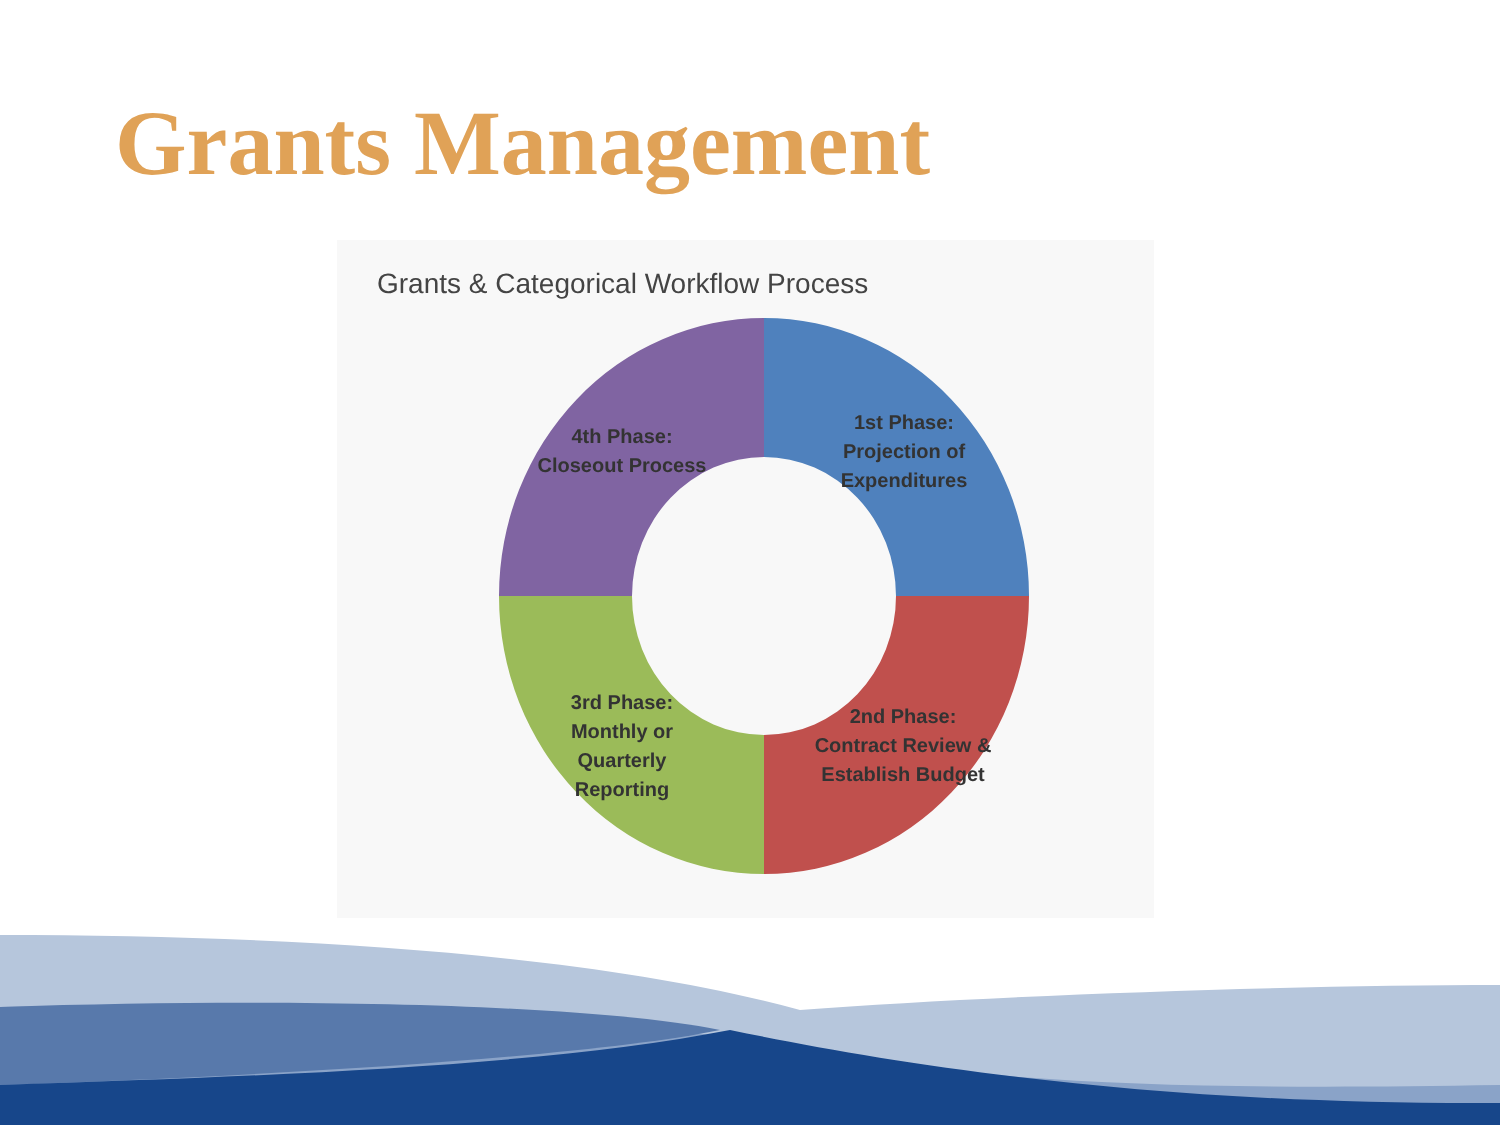Grants Management
Grants & Categorical Workflow Process
1st Phase: Projection of Expenditures
2nd Phase: Contract Review & Establish Budget
3rd Phase: Monthly or Quarterly Reporting
4th Phase: Closeout Process